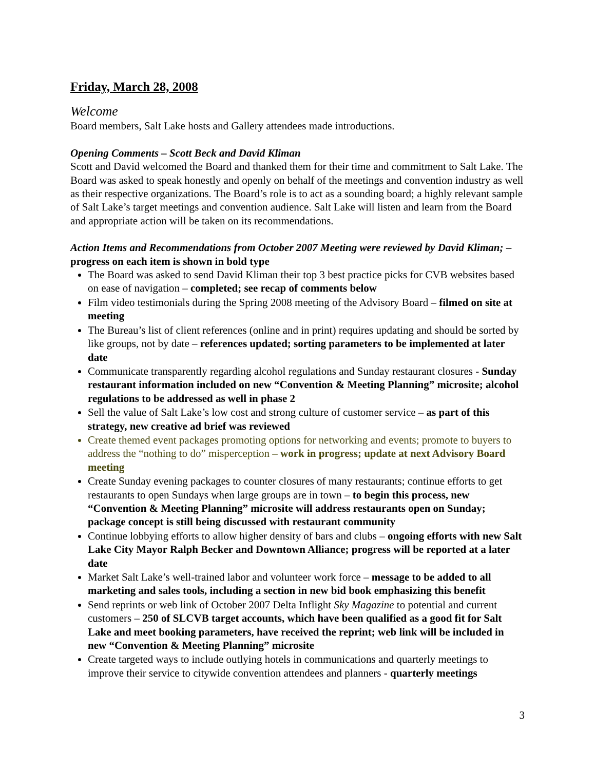Friday, March 28, 2008
Welcome
Board members, Salt Lake hosts and Gallery attendees made introductions.
Opening Comments – Scott Beck and David Kliman
Scott and David welcomed the Board and thanked them for their time and commitment to Salt Lake. The Board was asked to speak honestly and openly on behalf of the meetings and convention industry as well as their respective organizations. The Board’s role is to act as a sounding board; a highly relevant sample of Salt Lake’s target meetings and convention audience. Salt Lake will listen and learn from the Board and appropriate action will be taken on its recommendations.
Action Items and Recommendations from October 2007 Meeting were reviewed by David Kliman; – progress on each item is shown in bold type
The Board was asked to send David Kliman their top 3 best practice picks for CVB websites based on ease of navigation – completed; see recap of comments below
Film video testimonials during the Spring 2008 meeting of the Advisory Board – filmed on site at meeting
The Bureau’s list of client references (online and in print) requires updating and should be sorted by like groups, not by date – references updated; sorting parameters to be implemented at later date
Communicate transparently regarding alcohol regulations and Sunday restaurant closures - Sunday restaurant information included on new “Convention & Meeting Planning” microsite; alcohol regulations to be addressed as well in phase 2
Sell the value of Salt Lake’s low cost and strong culture of customer service – as part of this strategy, new creative ad brief was reviewed
Create themed event packages promoting options for networking and events; promote to buyers to address the “nothing to do” misperception – work in progress; update at next Advisory Board meeting
Create Sunday evening packages to counter closures of many restaurants; continue efforts to get restaurants to open Sundays when large groups are in town – to begin this process, new “Convention & Meeting Planning” microsite will address restaurants open on Sunday; package concept is still being discussed with restaurant community
Continue lobbying efforts to allow higher density of bars and clubs – ongoing efforts with new Salt Lake City Mayor Ralph Becker and Downtown Alliance; progress will be reported at a later date
Market Salt Lake’s well-trained labor and volunteer work force – message to be added to all marketing and sales tools, including a section in new bid book emphasizing this benefit
Send reprints or web link of October 2007 Delta Inflight Sky Magazine to potential and current customers – 250 of SLCVB target accounts, which have been qualified as a good fit for Salt Lake and meet booking parameters, have received the reprint; web link will be included in new “Convention & Meeting Planning” microsite
Create targeted ways to include outlying hotels in communications and quarterly meetings to improve their service to citywide convention attendees and planners - quarterly meetings
3